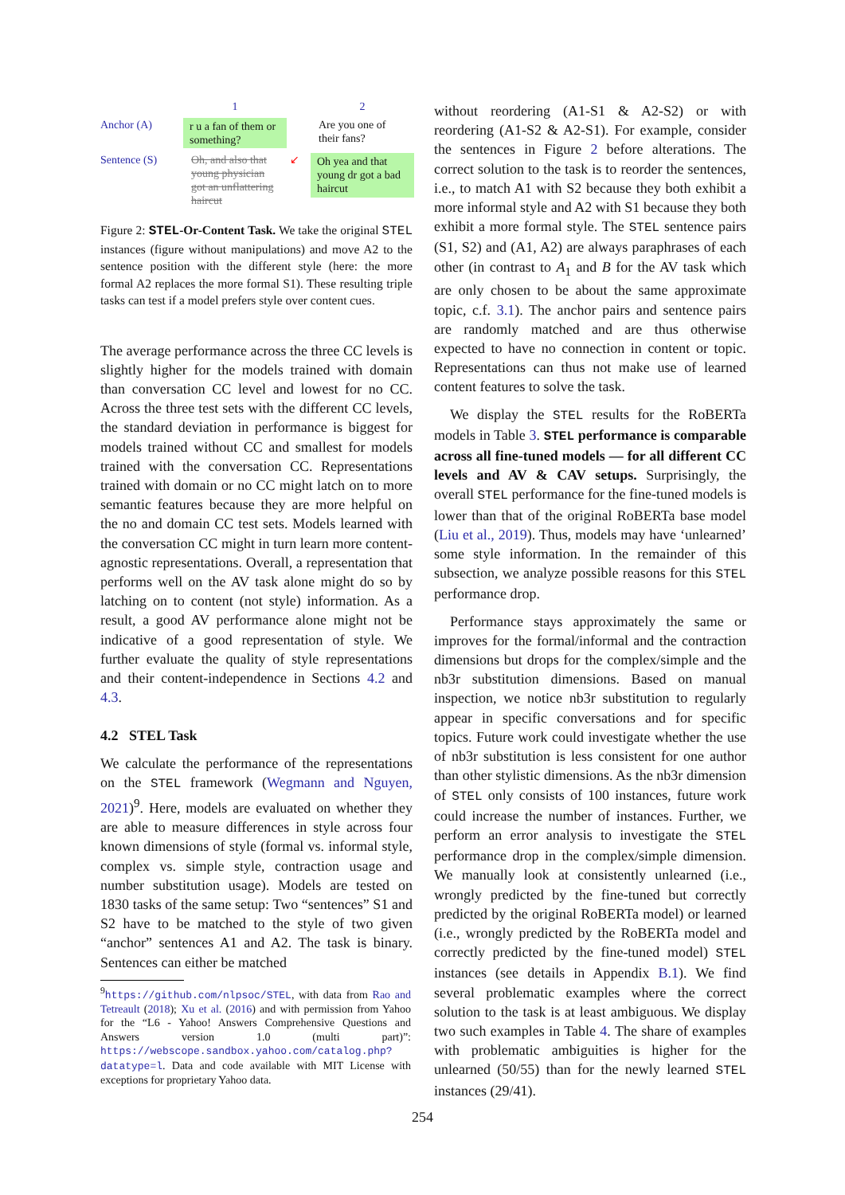1
2
Anchor (A)
r u a fan of them or something?
Are you one of their fans?
Sentence (S)
Oh, and also that young physician got an unflattering haircut
↙
Oh yea and that young dr got a bad haircut
Figure 2: STEL-Or-Content Task. We take the original STEL instances (figure without manipulations) and move A2 to the sentence position with the different style (here: the more formal A2 replaces the more formal S1). These resulting triple tasks can test if a model prefers style over content cues.
The average performance across the three CC levels is slightly higher for the models trained with domain than conversation CC level and lowest for no CC. Across the three test sets with the different CC levels, the standard deviation in performance is biggest for models trained without CC and smallest for models trained with the conversation CC. Representations trained with domain or no CC might latch on to more semantic features because they are more helpful on the no and domain CC test sets. Models learned with the conversation CC might in turn learn more content-agnostic representations. Overall, a representation that performs well on the AV task alone might do so by latching on to content (not style) information. As a result, a good AV performance alone might not be indicative of a good representation of style. We further evaluate the quality of style representations and their content-independence in Sections 4.2 and 4.3.
4.2 STEL Task
We calculate the performance of the representations on the STEL framework (Wegmann and Nguyen, 2021)<sup>9</sup>. Here, models are evaluated on whether they are able to measure differences in style across four known dimensions of style (formal vs. informal style, complex vs. simple style, contraction usage and number substitution usage). Models are tested on 1830 tasks of the same setup: Two “sentences” S1 and S2 have to be matched to the style of two given “anchor” sentences A1 and A2. The task is binary. Sentences can either be matched
<sup>9</sup> https://github.com/nlpsoc/STEL, with data from Rao and Tetreault (2018); Xu et al. (2016) and with permission from Yahoo for the “L6 - Yahoo! Answers Comprehensive Questions and Answers version 1.0 (multi part)”: https://webscope.sandbox.yahoo.com/catalog.php?datatype=l. Data and code available with MIT License with exceptions for proprietary Yahoo data.
without reordering (A1-S1 & A2-S2) or with reordering (A1-S2 & A2-S1). For example, consider the sentences in Figure 2 before alterations. The correct solution to the task is to reorder the sentences, i.e., to match A1 with S2 because they both exhibit a more informal style and A2 with S1 because they both exhibit a more formal style. The STEL sentence pairs (S1, S2) and (A1, A2) are always paraphrases of each other (in contrast to A<sub>1</sub> and B for the AV task which are only chosen to be about the same approximate topic, c.f. 3.1). The anchor pairs and sentence pairs are randomly matched and are thus otherwise expected to have no connection in content or topic. Representations can thus not make use of learned content features to solve the task.
We display the STEL results for the RoBERTa models in Table 3. STEL performance is comparable across all fine-tuned models — for all different CC levels and AV & CAV setups. Surprisingly, the overall STEL performance for the fine-tuned models is lower than that of the original RoBERTa base model (Liu et al., 2019). Thus, models may have ‘unlearned’ some style information. In the remainder of this subsection, we analyze possible reasons for this STEL performance drop.
Performance stays approximately the same or improves for the formal/informal and the contraction dimensions but drops for the complex/simple and the nb3r substitution dimensions. Based on manual inspection, we notice nb3r substitution to regularly appear in specific conversations and for specific topics. Future work could investigate whether the use of nb3r substitution is less consistent for one author than other stylistic dimensions. As the nb3r dimension of STEL only consists of 100 instances, future work could increase the number of instances. Further, we perform an error analysis to investigate the STEL performance drop in the complex/simple dimension. We manually look at consistently unlearned (i.e., wrongly predicted by the fine-tuned but correctly predicted by the original RoBERTa model) or learned (i.e., wrongly predicted by the RoBERTa model and correctly predicted by the fine-tuned model) STEL instances (see details in Appendix B.1). We find several problematic examples where the correct solution to the task is at least ambiguous. We display two such examples in Table 4. The share of examples with problematic ambiguities is higher for the unlearned (50/55) than for the newly learned STEL instances (29/41).
254